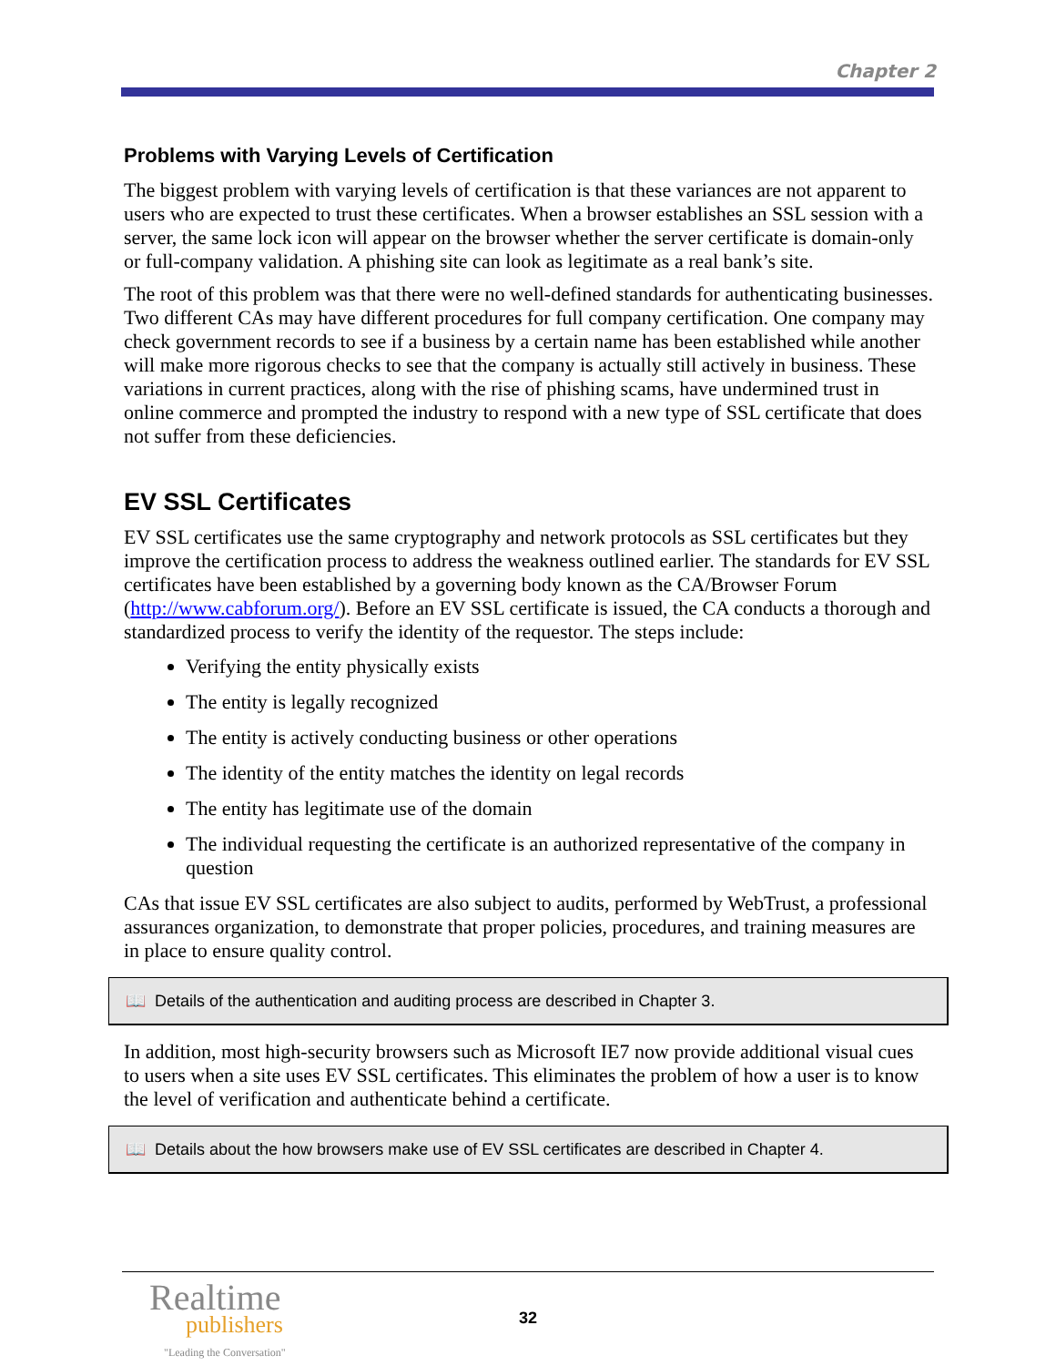Chapter 2
Problems with Varying Levels of Certification
The biggest problem with varying levels of certification is that these variances are not apparent to users who are expected to trust these certificates. When a browser establishes an SSL session with a server, the same lock icon will appear on the browser whether the server certificate is domain-only or full-company validation. A phishing site can look as legitimate as a real bank’s site.
The root of this problem was that there were no well-defined standards for authenticating businesses. Two different CAs may have different procedures for full company certification. One company may check government records to see if a business by a certain name has been established while another will make more rigorous checks to see that the company is actually still actively in business. These variations in current practices, along with the rise of phishing scams, have undermined trust in online commerce and prompted the industry to respond with a new type of SSL certificate that does not suffer from these deficiencies.
EV SSL Certificates
EV SSL certificates use the same cryptography and network protocols as SSL certificates but they improve the certification process to address the weakness outlined earlier. The standards for EV SSL certificates have been established by a governing body known as the CA/Browser Forum (http://www.cabforum.org/). Before an EV SSL certificate is issued, the CA conducts a thorough and standardized process to verify the identity of the requestor. The steps include:
Verifying the entity physically exists
The entity is legally recognized
The entity is actively conducting business or other operations
The identity of the entity matches the identity on legal records
The entity has legitimate use of the domain
The individual requesting the certificate is an authorized representative of the company in question
CAs that issue EV SSL certificates are also subject to audits, performed by WebTrust, a professional assurances organization, to demonstrate that proper policies, procedures, and training measures are in place to ensure quality control.
📖 Details of the authentication and auditing process are described in Chapter 3.
In addition, most high-security browsers such as Microsoft IE7 now provide additional visual cues to users when a site uses EV SSL certificates. This eliminates the problem of how a user is to know the level of verification and authenticate behind a certificate.
📖 Details about the how browsers make use of EV SSL certificates are described in Chapter 4.
Realtime
publishers
"Leading the Conversation"
32